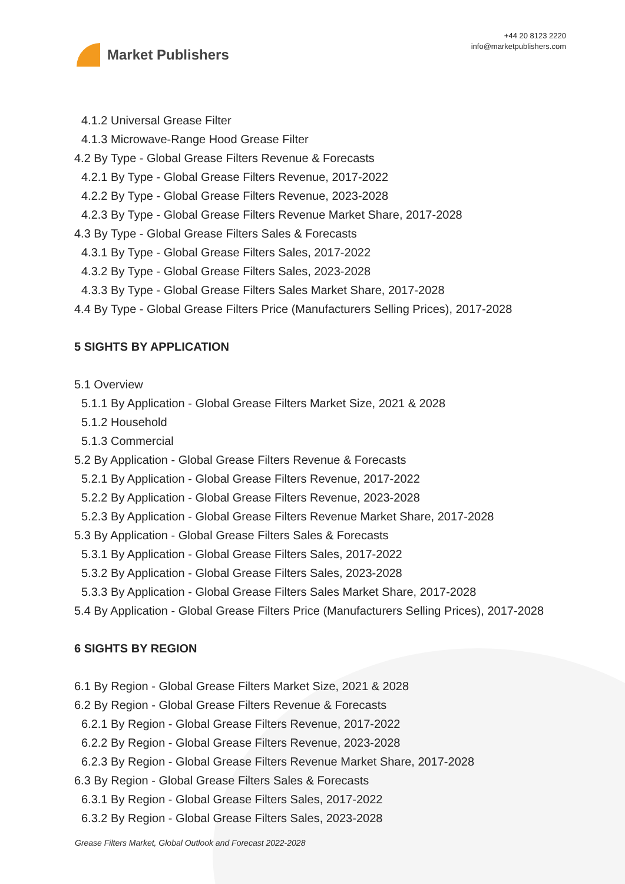Market Publishers
+44 20 8123 2220
info@marketpublishers.com
4.1.2 Universal Grease Filter
4.1.3 Microwave-Range Hood Grease Filter
4.2 By Type - Global Grease Filters Revenue & Forecasts
4.2.1 By Type - Global Grease Filters Revenue, 2017-2022
4.2.2 By Type - Global Grease Filters Revenue, 2023-2028
4.2.3 By Type - Global Grease Filters Revenue Market Share, 2017-2028
4.3 By Type - Global Grease Filters Sales & Forecasts
4.3.1 By Type - Global Grease Filters Sales, 2017-2022
4.3.2 By Type - Global Grease Filters Sales, 2023-2028
4.3.3 By Type - Global Grease Filters Sales Market Share, 2017-2028
4.4 By Type - Global Grease Filters Price (Manufacturers Selling Prices), 2017-2028
5 SIGHTS BY APPLICATION
5.1 Overview
5.1.1 By Application - Global Grease Filters Market Size, 2021 & 2028
5.1.2 Household
5.1.3 Commercial
5.2 By Application - Global Grease Filters Revenue & Forecasts
5.2.1 By Application - Global Grease Filters Revenue, 2017-2022
5.2.2 By Application - Global Grease Filters Revenue, 2023-2028
5.2.3 By Application - Global Grease Filters Revenue Market Share, 2017-2028
5.3 By Application - Global Grease Filters Sales & Forecasts
5.3.1 By Application - Global Grease Filters Sales, 2017-2022
5.3.2 By Application - Global Grease Filters Sales, 2023-2028
5.3.3 By Application - Global Grease Filters Sales Market Share, 2017-2028
5.4 By Application - Global Grease Filters Price (Manufacturers Selling Prices), 2017-2028
6 SIGHTS BY REGION
6.1 By Region - Global Grease Filters Market Size, 2021 & 2028
6.2 By Region - Global Grease Filters Revenue & Forecasts
6.2.1 By Region - Global Grease Filters Revenue, 2017-2022
6.2.2 By Region - Global Grease Filters Revenue, 2023-2028
6.2.3 By Region - Global Grease Filters Revenue Market Share, 2017-2028
6.3 By Region - Global Grease Filters Sales & Forecasts
6.3.1 By Region - Global Grease Filters Sales, 2017-2022
6.3.2 By Region - Global Grease Filters Sales, 2023-2028
Grease Filters Market, Global Outlook and Forecast 2022-2028